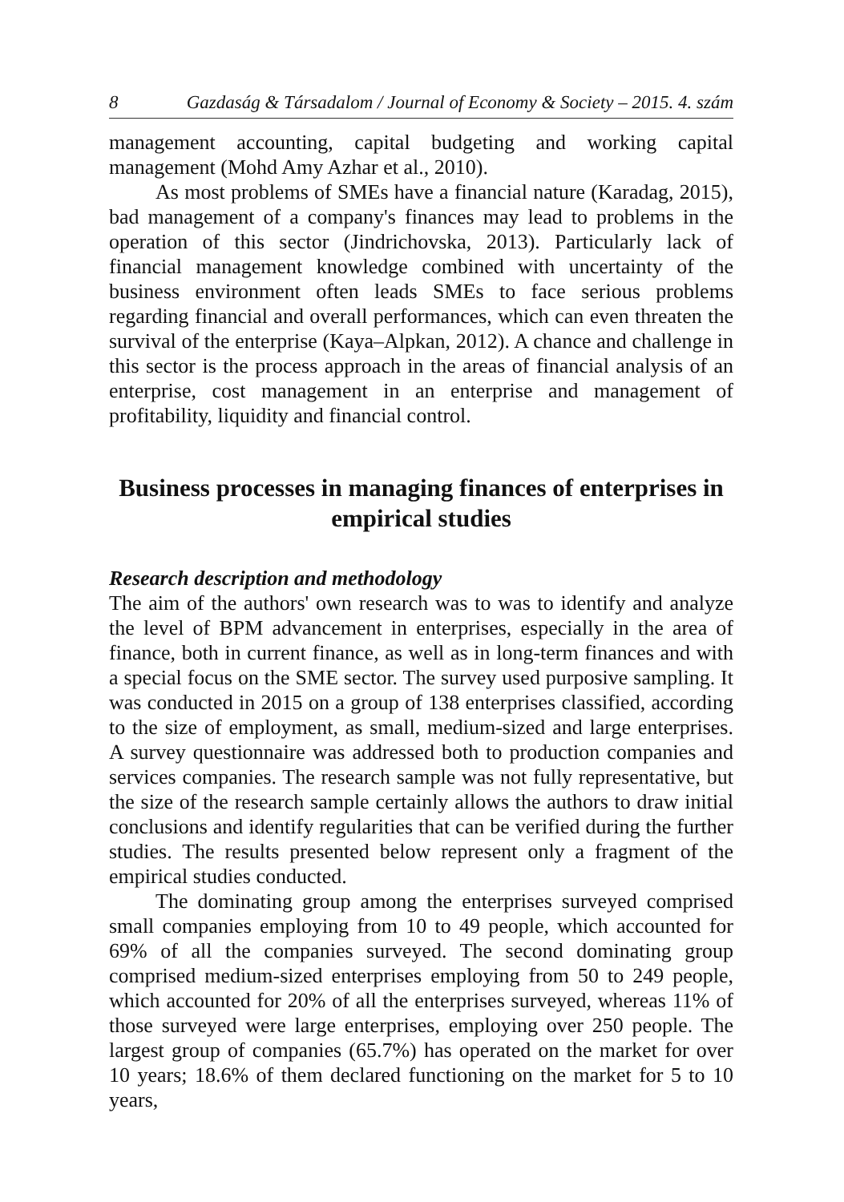8 Gazdaság & Társadalom / Journal of Economy & Society – 2015. 4. szám
management accounting, capital budgeting and working capital management (Mohd Amy Azhar et al., 2010).
As most problems of SMEs have a financial nature (Karadag, 2015), bad management of a company's finances may lead to problems in the operation of this sector (Jindrichovska, 2013). Particularly lack of financial management knowledge combined with uncertainty of the business environment often leads SMEs to face serious problems regarding financial and overall performances, which can even threaten the survival of the enterprise (Kaya–Alpkan, 2012). A chance and challenge in this sector is the process approach in the areas of financial analysis of an enterprise, cost management in an enterprise and management of profitability, liquidity and financial control.
Business processes in managing finances of enterprises in empirical studies
Research description and methodology
The aim of the authors' own research was to was to identify and analyze the level of BPM advancement in enterprises, especially in the area of finance, both in current finance, as well as in long-term finances and with a special focus on the SME sector. The survey used purposive sampling. It was conducted in 2015 on a group of 138 enterprises classified, according to the size of employment, as small, medium-sized and large enterprises. A survey questionnaire was addressed both to production companies and services companies. The research sample was not fully representative, but the size of the research sample certainly allows the authors to draw initial conclusions and identify regularities that can be verified during the further studies. The results presented below represent only a fragment of the empirical studies conducted.
The dominating group among the enterprises surveyed comprised small companies employing from 10 to 49 people, which accounted for 69% of all the companies surveyed. The second dominating group comprised medium-sized enterprises employing from 50 to 249 people, which accounted for 20% of all the enterprises surveyed, whereas 11% of those surveyed were large enterprises, employing over 250 people. The largest group of companies (65.7%) has operated on the market for over 10 years; 18.6% of them declared functioning on the market for 5 to 10 years,